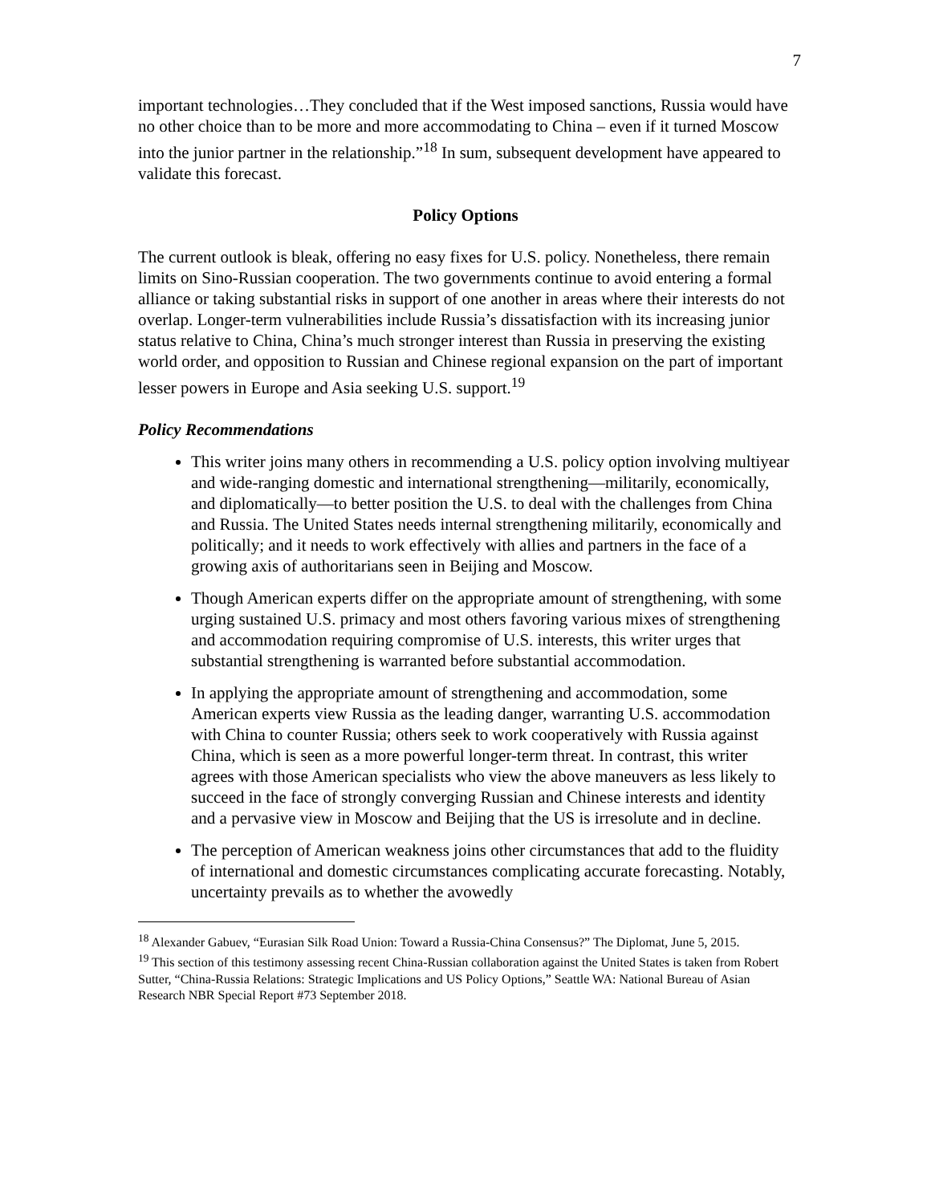7
important technologies…They concluded that if the West imposed sanctions, Russia would have no other choice than to be more and more accommodating to China – even if it turned Moscow into the junior partner in the relationship.”<sup>18</sup> In sum, subsequent development have appeared to validate this forecast.
Policy Options
The current outlook is bleak, offering no easy fixes for U.S. policy. Nonetheless, there remain limits on Sino-Russian cooperation. The two governments continue to avoid entering a formal alliance or taking substantial risks in support of one another in areas where their interests do not overlap. Longer-term vulnerabilities include Russia’s dissatisfaction with its increasing junior status relative to China, China’s much stronger interest than Russia in preserving the existing world order, and opposition to Russian and Chinese regional expansion on the part of important lesser powers in Europe and Asia seeking U.S. support.<sup>19</sup>
Policy Recommendations
This writer joins many others in recommending a U.S. policy option involving multiyear and wide-ranging domestic and international strengthening—militarily, economically, and diplomatically—to better position the U.S. to deal with the challenges from China and Russia. The United States needs internal strengthening militarily, economically and politically; and it needs to work effectively with allies and partners in the face of a growing axis of authoritarians seen in Beijing and Moscow.
Though American experts differ on the appropriate amount of strengthening, with some urging sustained U.S. primacy and most others favoring various mixes of strengthening and accommodation requiring compromise of U.S. interests, this writer urges that substantial strengthening is warranted before substantial accommodation.
In applying the appropriate amount of strengthening and accommodation, some American experts view Russia as the leading danger, warranting U.S. accommodation with China to counter Russia; others seek to work cooperatively with Russia against China, which is seen as a more powerful longer-term threat. In contrast, this writer agrees with those American specialists who view the above maneuvers as less likely to succeed in the face of strongly converging Russian and Chinese interests and identity and a pervasive view in Moscow and Beijing that the US is irresolute and in decline.
The perception of American weakness joins other circumstances that add to the fluidity of international and domestic circumstances complicating accurate forecasting. Notably, uncertainty prevails as to whether the avowedly
<sup>18</sup> Alexander Gabuev, “Eurasian Silk Road Union: Toward a Russia-China Consensus?” The Diplomat, June 5, 2015.
<sup>19</sup> This section of this testimony assessing recent China-Russian collaboration against the United States is taken from Robert Sutter, “China-Russia Relations: Strategic Implications and US Policy Options,” Seattle WA: National Bureau of Asian Research NBR Special Report #73 September 2018.